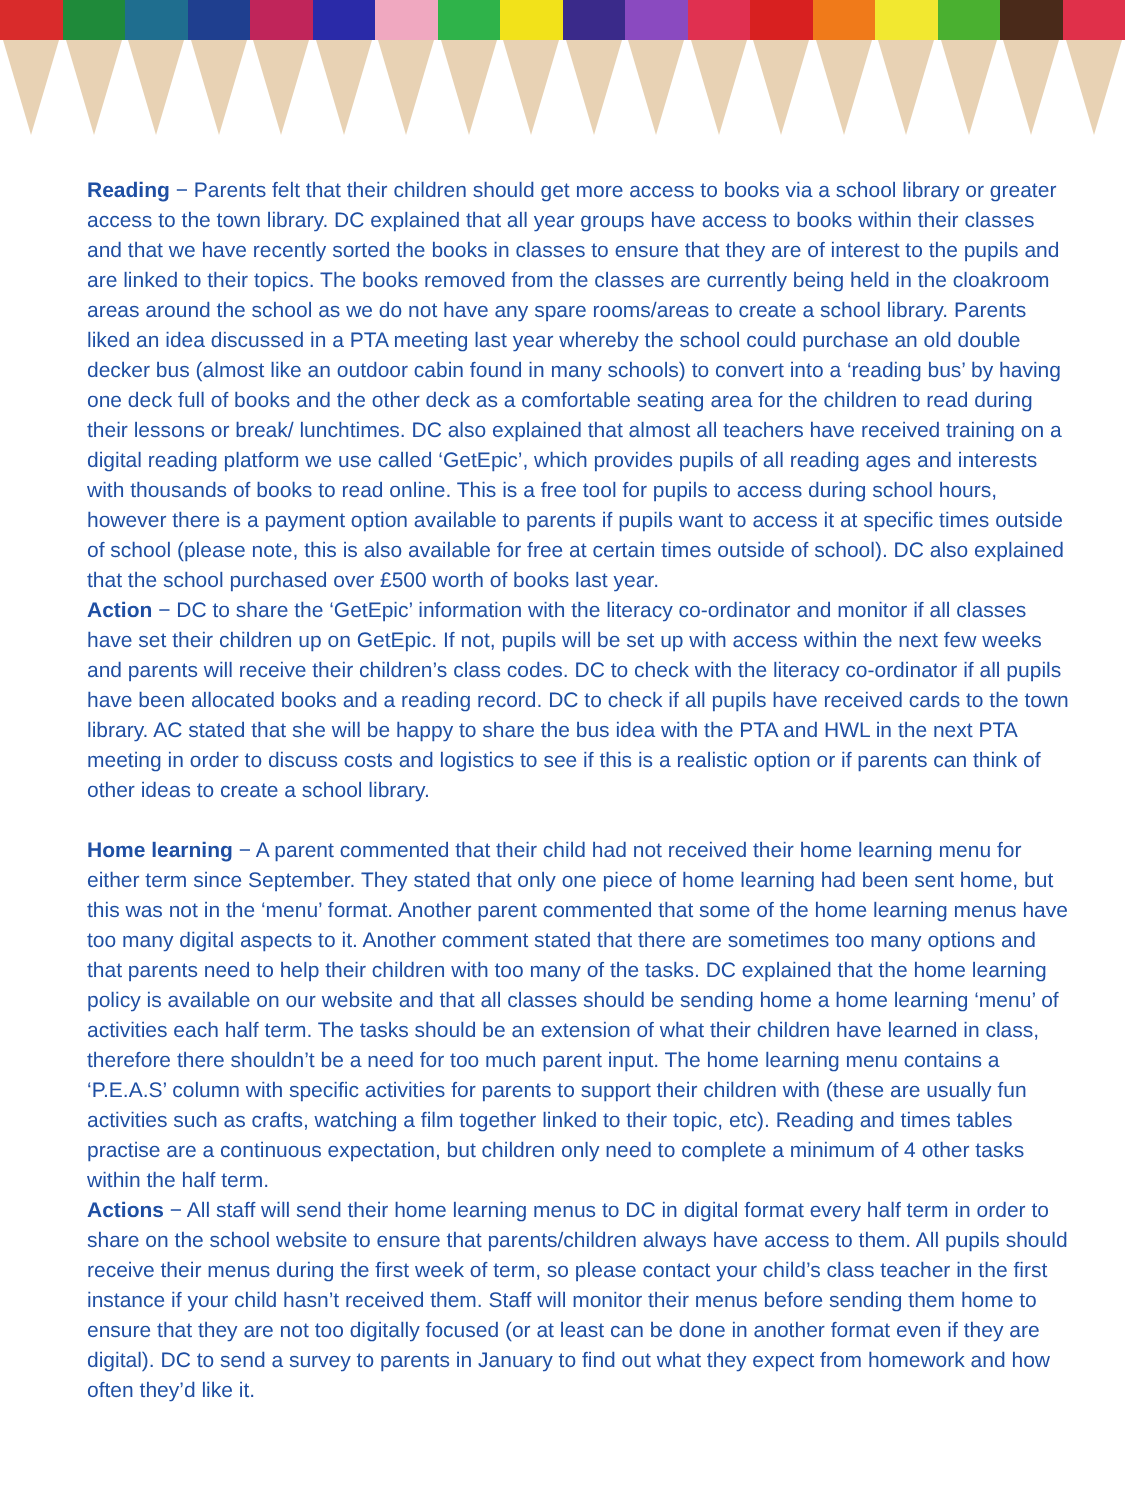Reading − Parents felt that their children should get more access to books via a school library or greater access to the town library. DC explained that all year groups have access to books within their classes and that we have recently sorted the books in classes to ensure that they are of interest to the pupils and are linked to their topics. The books removed from the classes are currently being held in the cloakroom areas around the school as we do not have any spare rooms/areas to create a school library. Parents liked an idea discussed in a PTA meeting last year whereby the school could purchase an old double decker bus (almost like an outdoor cabin found in many schools) to convert into a ‘reading bus’ by having one deck full of books and the other deck as a comfortable seating area for the children to read during their lessons or break/ lunchtimes. DC also explained that almost all teachers have received training on a digital reading platform we use called ‘GetEpic’, which provides pupils of all reading ages and interests with thousands of books to read online. This is a free tool for pupils to access during school hours, however there is a payment option available to parents if pupils want to access it at specific times outside of school (please note, this is also available for free at certain times outside of school). DC also explained that the school purchased over £500 worth of books last year.
Action − DC to share the ‘GetEpic’ information with the literacy co-ordinator and monitor if all classes have set their children up on GetEpic. If not, pupils will be set up with access within the next few weeks and parents will receive their children’s class codes. DC to check with the literacy co-ordinator if all pupils have been allocated books and a reading record. DC to check if all pupils have received cards to the town library. AC stated that she will be happy to share the bus idea with the PTA and HWL in the next PTA meeting in order to discuss costs and logistics to see if this is a realistic option or if parents can think of other ideas to create a school library.
Home learning − A parent commented that their child had not received their home learning menu for either term since September. They stated that only one piece of home learning had been sent home, but this was not in the ‘menu’ format. Another parent commented that some of the home learning menus have too many digital aspects to it. Another comment stated that there are sometimes too many options and that parents need to help their children with too many of the tasks. DC explained that the home learning policy is available on our website and that all classes should be sending home a home learning ‘menu’ of activities each half term. The tasks should be an extension of what their children have learned in class, therefore there shouldn’t be a need for too much parent input. The home learning menu contains a ‘P.E.A.S’ column with specific activities for parents to support their children with (these are usually fun activities such as crafts, watching a film together linked to their topic, etc). Reading and times tables practise are a continuous expectation, but children only need to complete a minimum of 4 other tasks within the half term.
Actions − All staff will send their home learning menus to DC in digital format every half term in order to share on the school website to ensure that parents/children always have access to them. All pupils should receive their menus during the first week of term, so please contact your child’s class teacher in the first instance if your child hasn’t received them. Staff will monitor their menus before sending them home to ensure that they are not too digitally focused (or at least can be done in another format even if they are digital). DC to send a survey to parents in January to find out what they expect from homework and how often they’d like it.